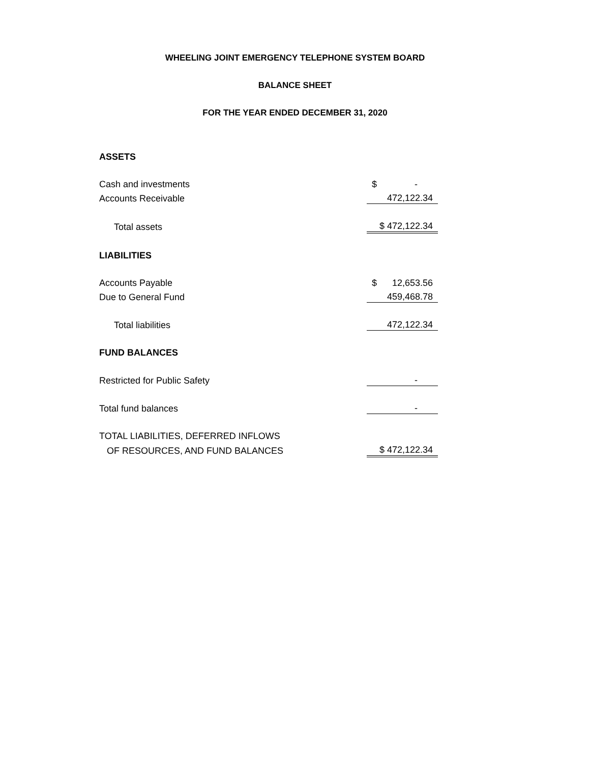WHEELING JOINT EMERGENCY TELEPHONE SYSTEM BOARD
BALANCE SHEET
FOR THE YEAR ENDED DECEMBER 31, 2020
| ASSETS | |
| Cash and investments | $ - |
| Accounts Receivable | 472,122.34 |
| Total assets | $ 472,122.34 |
| LIABILITIES | |
| Accounts Payable | $ 12,653.56 |
| Due to General Fund | 459,468.78 |
| Total liabilities | 472,122.34 |
| FUND BALANCES | |
| Restricted for Public Safety | - |
| Total fund balances | - |
| TOTAL LIABILITIES, DEFERRED INFLOWS | |
| OF RESOURCES, AND FUND BALANCES | $ 472,122.34 |